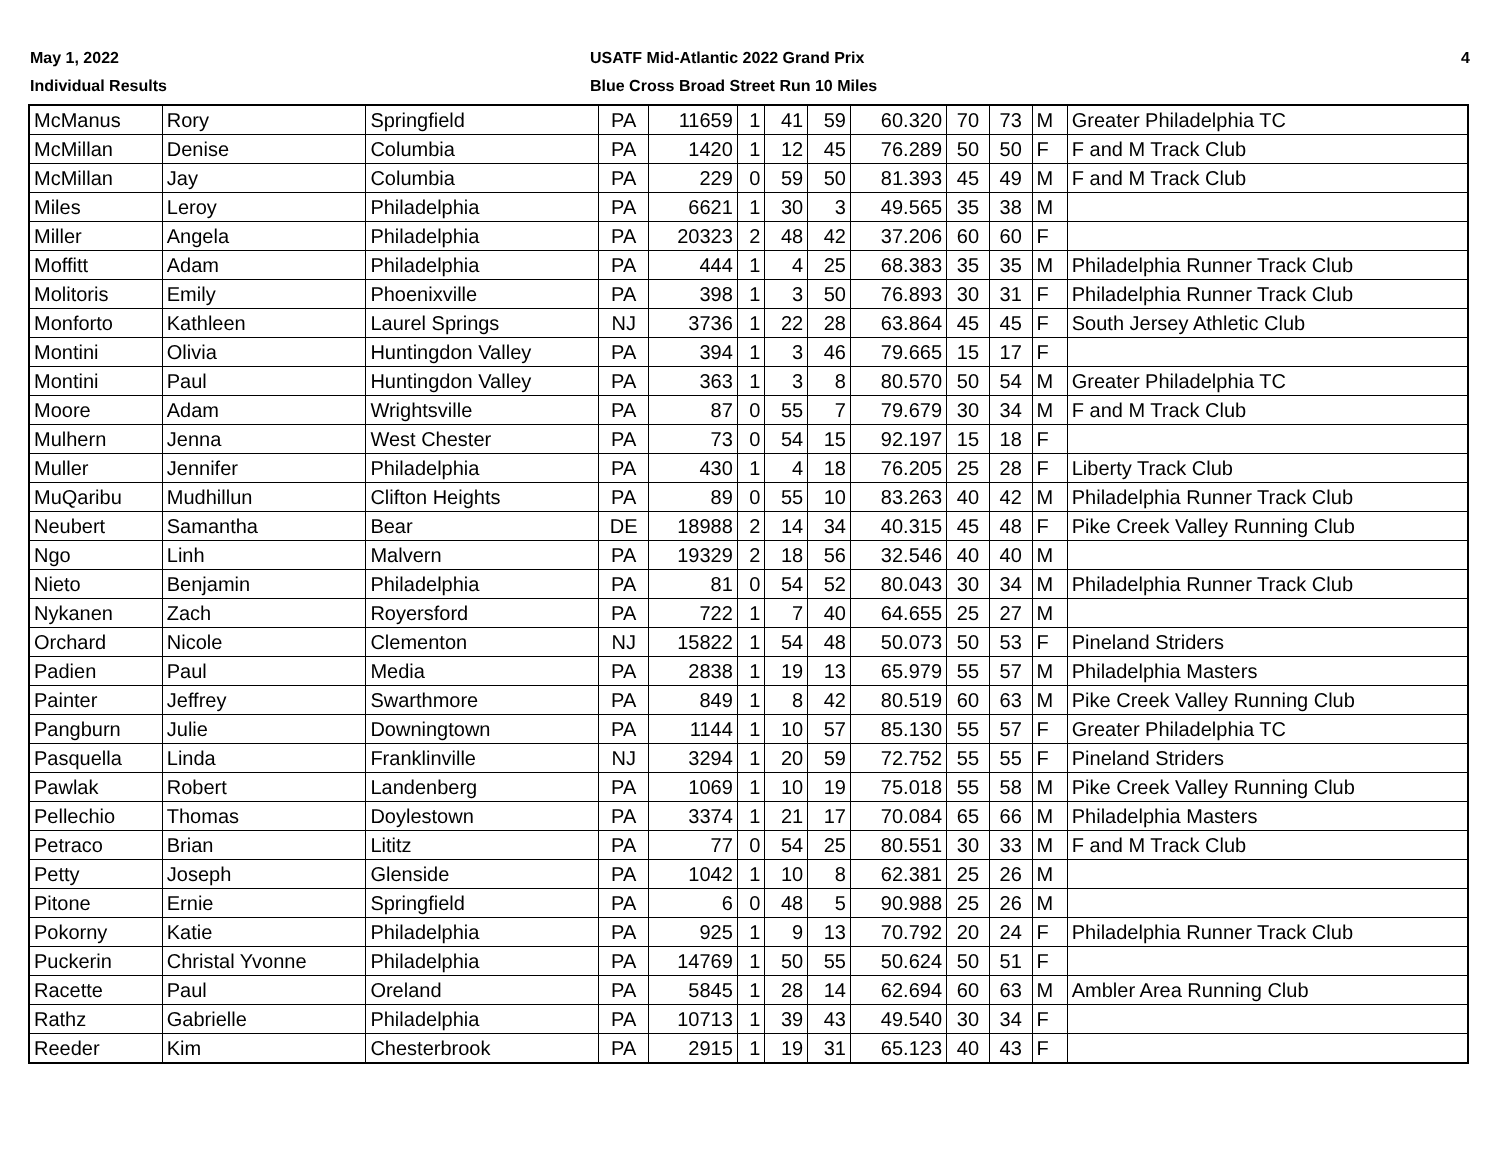May 1, 2022
Individual Results
USATF Mid-Atlantic 2022 Grand Prix
Blue Cross Broad Street Run 10 Miles
4
| McManus | Rory | Springfield | PA | 11659 | 1 | 41 | 59 | 60.320 | 70 | 73 | M | Greater Philadelphia TC |
| McMillan | Denise | Columbia | PA | 1420 | 1 | 12 | 45 | 76.289 | 50 | 50 | F | F and M Track Club |
| McMillan | Jay | Columbia | PA | 229 | 0 | 59 | 50 | 81.393 | 45 | 49 | M | F and M Track Club |
| Miles | Leroy | Philadelphia | PA | 6621 | 1 | 30 | 3 | 49.565 | 35 | 38 | M | |
| Miller | Angela | Philadelphia | PA | 20323 | 2 | 48 | 42 | 37.206 | 60 | 60 | F | |
| Moffitt | Adam | Philadelphia | PA | 444 | 1 | 4 | 25 | 68.383 | 35 | 35 | M | Philadelphia Runner Track Club |
| Molitoris | Emily | Phoenixville | PA | 398 | 1 | 3 | 50 | 76.893 | 30 | 31 | F | Philadelphia Runner Track Club |
| Monforto | Kathleen | Laurel Springs | NJ | 3736 | 1 | 22 | 28 | 63.864 | 45 | 45 | F | South Jersey Athletic Club |
| Montini | Olivia | Huntingdon Valley | PA | 394 | 1 | 3 | 46 | 79.665 | 15 | 17 | F | |
| Montini | Paul | Huntingdon Valley | PA | 363 | 1 | 3 | 8 | 80.570 | 50 | 54 | M | Greater Philadelphia TC |
| Moore | Adam | Wrightsville | PA | 87 | 0 | 55 | 7 | 79.679 | 30 | 34 | M | F and M Track Club |
| Mulhern | Jenna | West Chester | PA | 73 | 0 | 54 | 15 | 92.197 | 15 | 18 | F | |
| Muller | Jennifer | Philadelphia | PA | 430 | 1 | 4 | 18 | 76.205 | 25 | 28 | F | Liberty Track Club |
| MuQaribu | Mudhillun | Clifton Heights | PA | 89 | 0 | 55 | 10 | 83.263 | 40 | 42 | M | Philadelphia Runner Track Club |
| Neubert | Samantha | Bear | DE | 18988 | 2 | 14 | 34 | 40.315 | 45 | 48 | F | Pike Creek Valley Running Club |
| Ngo | Linh | Malvern | PA | 19329 | 2 | 18 | 56 | 32.546 | 40 | 40 | M | |
| Nieto | Benjamin | Philadelphia | PA | 81 | 0 | 54 | 52 | 80.043 | 30 | 34 | M | Philadelphia Runner Track Club |
| Nykanen | Zach | Royersford | PA | 722 | 1 | 7 | 40 | 64.655 | 25 | 27 | M | |
| Orchard | Nicole | Clementon | NJ | 15822 | 1 | 54 | 48 | 50.073 | 50 | 53 | F | Pineland Striders |
| Padien | Paul | Media | PA | 2838 | 1 | 19 | 13 | 65.979 | 55 | 57 | M | Philadelphia Masters |
| Painter | Jeffrey | Swarthmore | PA | 849 | 1 | 8 | 42 | 80.519 | 60 | 63 | M | Pike Creek Valley Running Club |
| Pangburn | Julie | Downingtown | PA | 1144 | 1 | 10 | 57 | 85.130 | 55 | 57 | F | Greater Philadelphia TC |
| Pasquella | Linda | Franklinville | NJ | 3294 | 1 | 20 | 59 | 72.752 | 55 | 55 | F | Pineland Striders |
| Pawlak | Robert | Landenberg | PA | 1069 | 1 | 10 | 19 | 75.018 | 55 | 58 | M | Pike Creek Valley Running Club |
| Pellechio | Thomas | Doylestown | PA | 3374 | 1 | 21 | 17 | 70.084 | 65 | 66 | M | Philadelphia Masters |
| Petraco | Brian | Lititz | PA | 77 | 0 | 54 | 25 | 80.551 | 30 | 33 | M | F and M Track Club |
| Petty | Joseph | Glenside | PA | 1042 | 1 | 10 | 8 | 62.381 | 25 | 26 | M | |
| Pitone | Ernie | Springfield | PA | 6 | 0 | 48 | 5 | 90.988 | 25 | 26 | M | |
| Pokorny | Katie | Philadelphia | PA | 925 | 1 | 9 | 13 | 70.792 | 20 | 24 | F | Philadelphia Runner Track Club |
| Puckerin | Christal Yvonne | Philadelphia | PA | 14769 | 1 | 50 | 55 | 50.624 | 50 | 51 | F | |
| Racette | Paul | Oreland | PA | 5845 | 1 | 28 | 14 | 62.694 | 60 | 63 | M | Ambler Area Running Club |
| Rathz | Gabrielle | Philadelphia | PA | 10713 | 1 | 39 | 43 | 49.540 | 30 | 34 | F | |
| Reeder | Kim | Chesterbrook | PA | 2915 | 1 | 19 | 31 | 65.123 | 40 | 43 | F | |